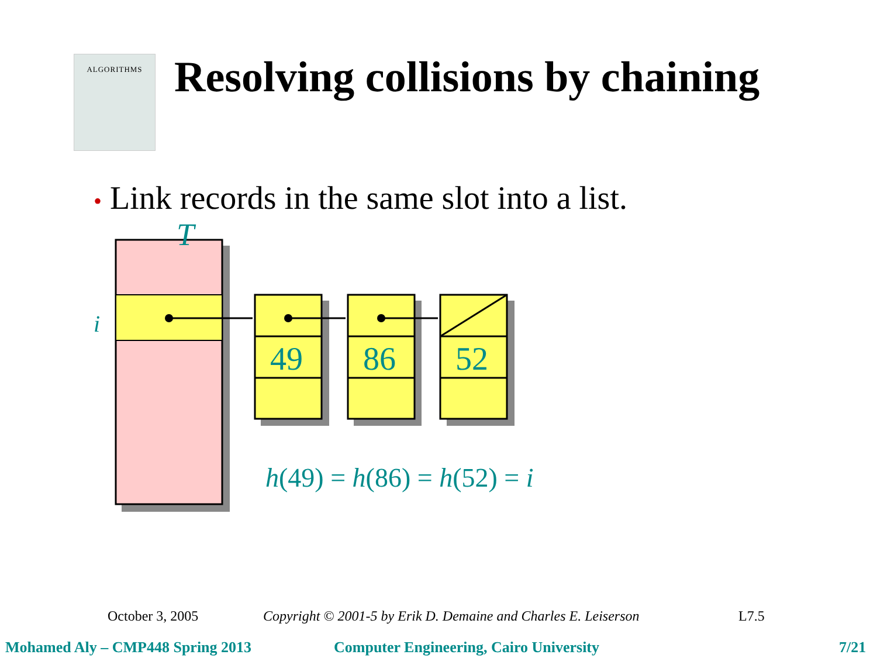ALGORITHMS
Resolving collisions by chaining
• Link records in the same slot into a list.
49
86
52
T
i
h(49) = h(86) = h(52) = i
October 3, 2005 Copyright © 2001-5 by Erik D. Demaine and Charles E. Leiserson L7.5
Mohamed Aly – CMP448 Spring 2013 Computer Engineering, Cairo University 7/21